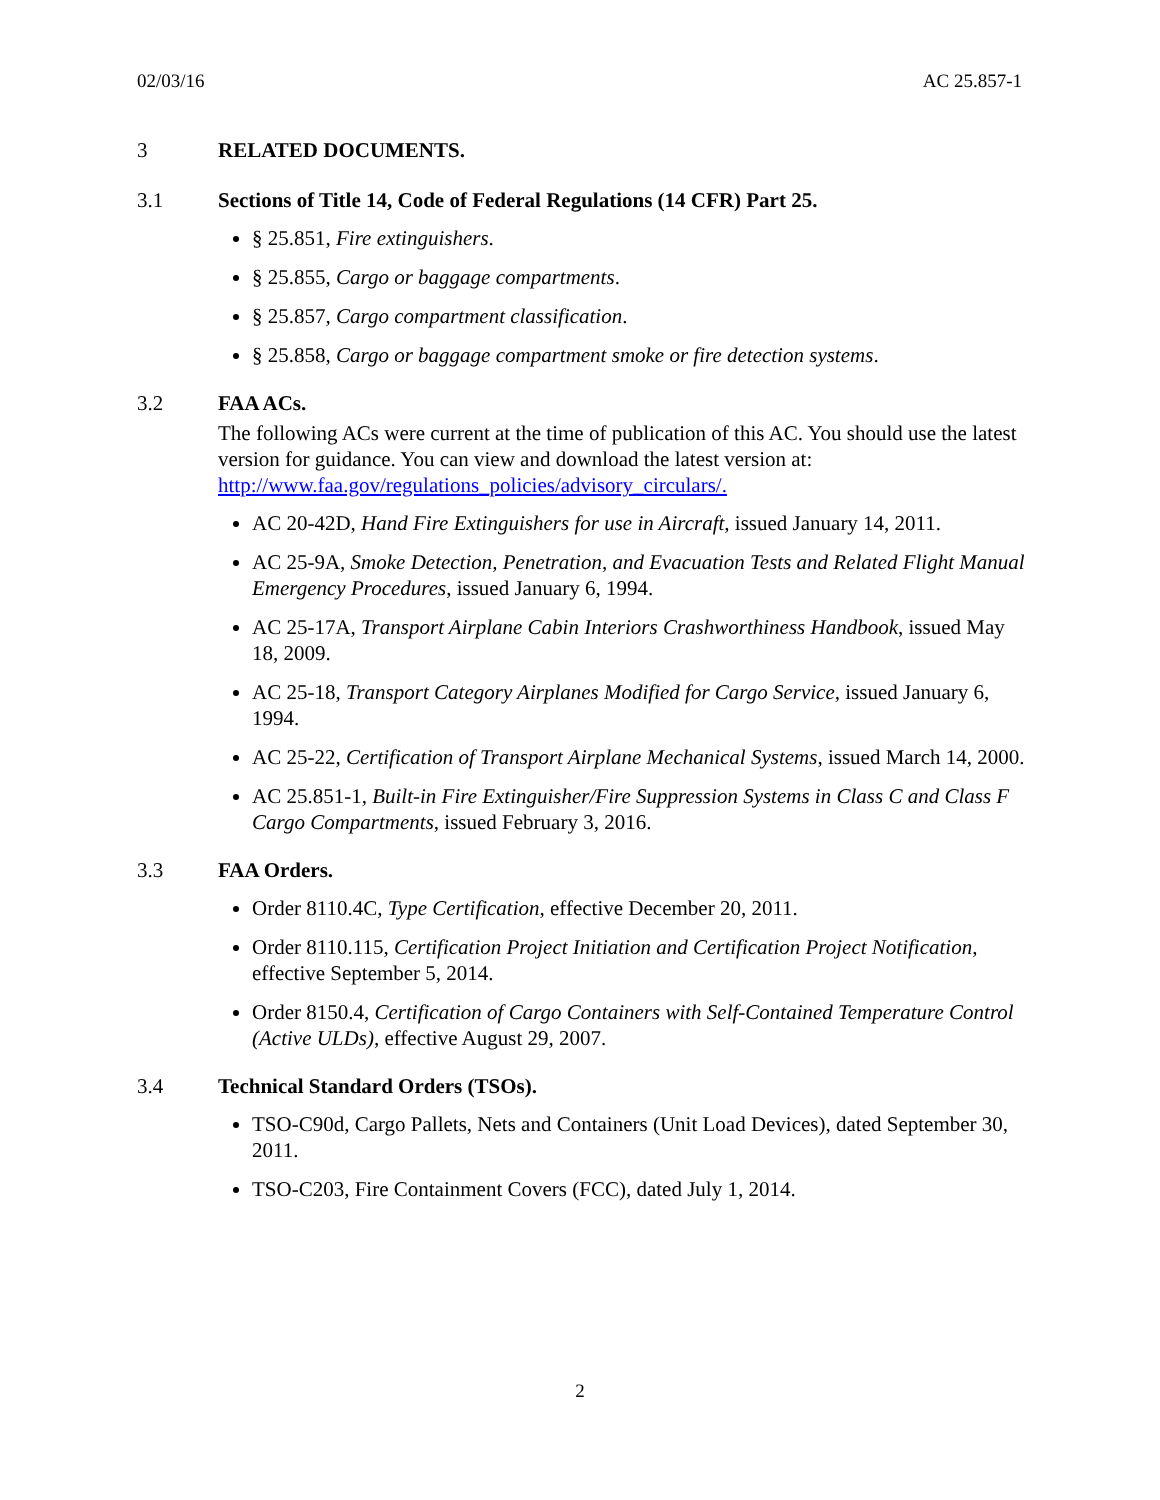02/03/16 AC 25.857-1
3 RELATED DOCUMENTS.
3.1 Sections of Title 14, Code of Federal Regulations (14 CFR) Part 25.
§ 25.851, Fire extinguishers.
§ 25.855, Cargo or baggage compartments.
§ 25.857, Cargo compartment classification.
§ 25.858, Cargo or baggage compartment smoke or fire detection systems.
3.2 FAA ACs.
The following ACs were current at the time of publication of this AC. You should use the latest version for guidance. You can view and download the latest version at: http://www.faa.gov/regulations_policies/advisory_circulars/.
AC 20-42D, Hand Fire Extinguishers for use in Aircraft, issued January 14, 2011.
AC 25-9A, Smoke Detection, Penetration, and Evacuation Tests and Related Flight Manual Emergency Procedures, issued January 6, 1994.
AC 25-17A, Transport Airplane Cabin Interiors Crashworthiness Handbook, issued May 18, 2009.
AC 25-18, Transport Category Airplanes Modified for Cargo Service, issued January 6, 1994.
AC 25-22, Certification of Transport Airplane Mechanical Systems, issued March 14, 2000.
AC 25.851-1, Built-in Fire Extinguisher/Fire Suppression Systems in Class C and Class F Cargo Compartments, issued February 3, 2016.
3.3 FAA Orders.
Order 8110.4C, Type Certification, effective December 20, 2011.
Order 8110.115, Certification Project Initiation and Certification Project Notification, effective September 5, 2014.
Order 8150.4, Certification of Cargo Containers with Self-Contained Temperature Control (Active ULDs), effective August 29, 2007.
3.4 Technical Standard Orders (TSOs).
TSO-C90d, Cargo Pallets, Nets and Containers (Unit Load Devices), dated September 30, 2011.
TSO-C203, Fire Containment Covers (FCC), dated July 1, 2014.
2